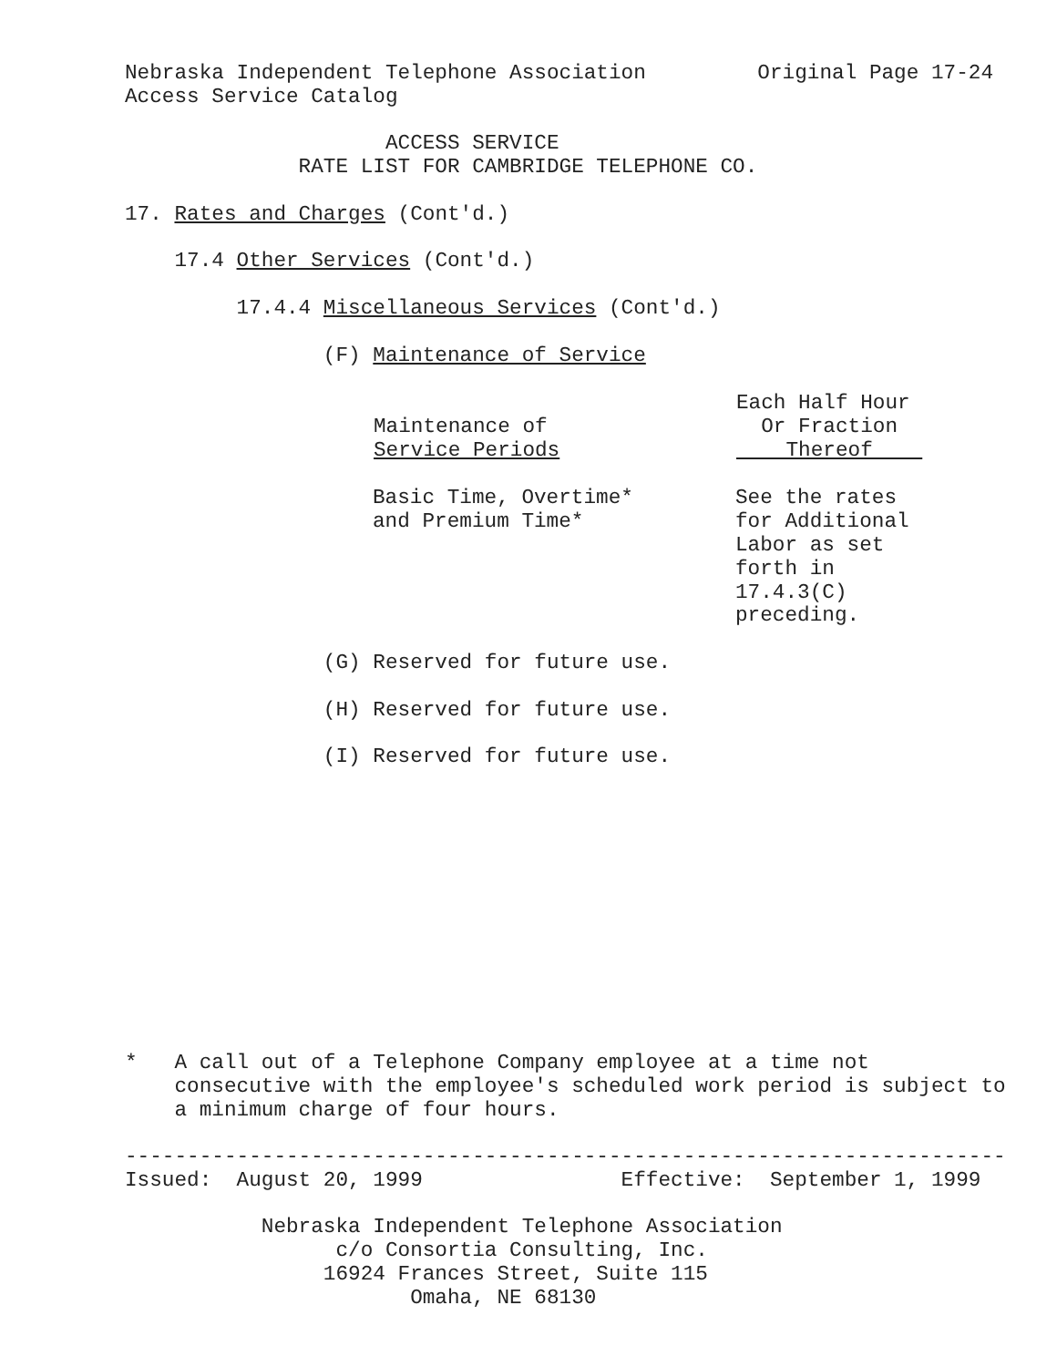Nebraska Independent Telephone Association Original Page 17-24
Access Service Catalog
ACCESS SERVICE
RATE LIST FOR CAMBRIDGE TELEPHONE CO.
17. Rates and Charges (Cont'd.)
17.4 Other Services (Cont'd.)
17.4.4 Miscellaneous Services (Cont'd.)
(F) Maintenance of Service
| Maintenance of Service Periods | Each Half Hour Or Fraction Thereof |
| --- | --- |
| Basic Time, Overtime* and Premium Time* | See the rates for Additional Labor as set forth in 17.4.3(C) preceding. |
(G) Reserved for future use.
(H) Reserved for future use.
(I) Reserved for future use.
* A call out of a Telephone Company employee at a time not
consecutive with the employee's scheduled work period is subject to
a minimum charge of four hours.
-----------------------------------------------------------------------
Issued: August 20, 1999 Effective: September 1, 1999
Nebraska Independent Telephone Association
c/o Consortia Consulting, Inc.
16924 Frances Street, Suite 115
Omaha, NE 68130